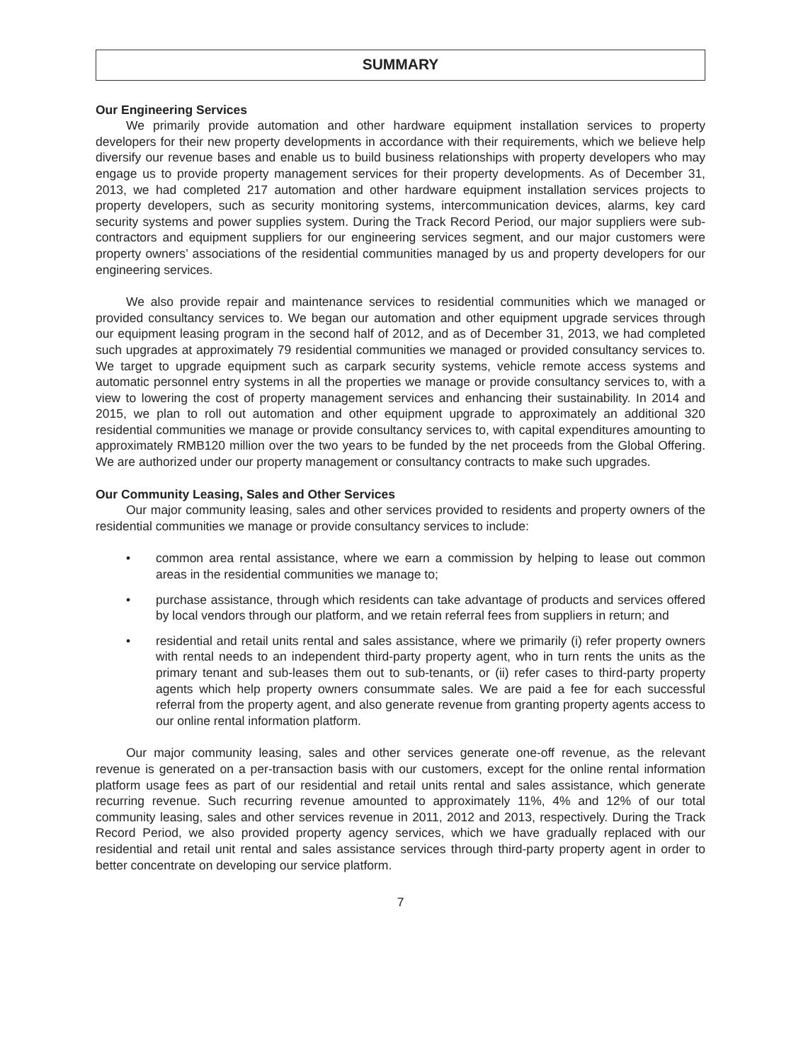SUMMARY
Our Engineering Services
We primarily provide automation and other hardware equipment installation services to property developers for their new property developments in accordance with their requirements, which we believe help diversify our revenue bases and enable us to build business relationships with property developers who may engage us to provide property management services for their property developments. As of December 31, 2013, we had completed 217 automation and other hardware equipment installation services projects to property developers, such as security monitoring systems, intercommunication devices, alarms, key card security systems and power supplies system. During the Track Record Period, our major suppliers were sub-contractors and equipment suppliers for our engineering services segment, and our major customers were property owners’ associations of the residential communities managed by us and property developers for our engineering services.
We also provide repair and maintenance services to residential communities which we managed or provided consultancy services to. We began our automation and other equipment upgrade services through our equipment leasing program in the second half of 2012, and as of December 31, 2013, we had completed such upgrades at approximately 79 residential communities we managed or provided consultancy services to. We target to upgrade equipment such as carpark security systems, vehicle remote access systems and automatic personnel entry systems in all the properties we manage or provide consultancy services to, with a view to lowering the cost of property management services and enhancing their sustainability. In 2014 and 2015, we plan to roll out automation and other equipment upgrade to approximately an additional 320 residential communities we manage or provide consultancy services to, with capital expenditures amounting to approximately RMB120 million over the two years to be funded by the net proceeds from the Global Offering. We are authorized under our property management or consultancy contracts to make such upgrades.
Our Community Leasing, Sales and Other Services
Our major community leasing, sales and other services provided to residents and property owners of the residential communities we manage or provide consultancy services to include:
• common area rental assistance, where we earn a commission by helping to lease out common areas in the residential communities we manage to;
• purchase assistance, through which residents can take advantage of products and services offered by local vendors through our platform, and we retain referral fees from suppliers in return; and
• residential and retail units rental and sales assistance, where we primarily (i) refer property owners with rental needs to an independent third-party property agent, who in turn rents the units as the primary tenant and sub-leases them out to sub-tenants, or (ii) refer cases to third-party property agents which help property owners consummate sales. We are paid a fee for each successful referral from the property agent, and also generate revenue from granting property agents access to our online rental information platform.
Our major community leasing, sales and other services generate one-off revenue, as the relevant revenue is generated on a per-transaction basis with our customers, except for the online rental information platform usage fees as part of our residential and retail units rental and sales assistance, which generate recurring revenue. Such recurring revenue amounted to approximately 11%, 4% and 12% of our total community leasing, sales and other services revenue in 2011, 2012 and 2013, respectively. During the Track Record Period, we also provided property agency services, which we have gradually replaced with our residential and retail unit rental and sales assistance services through third-party property agent in order to better concentrate on developing our service platform.
7